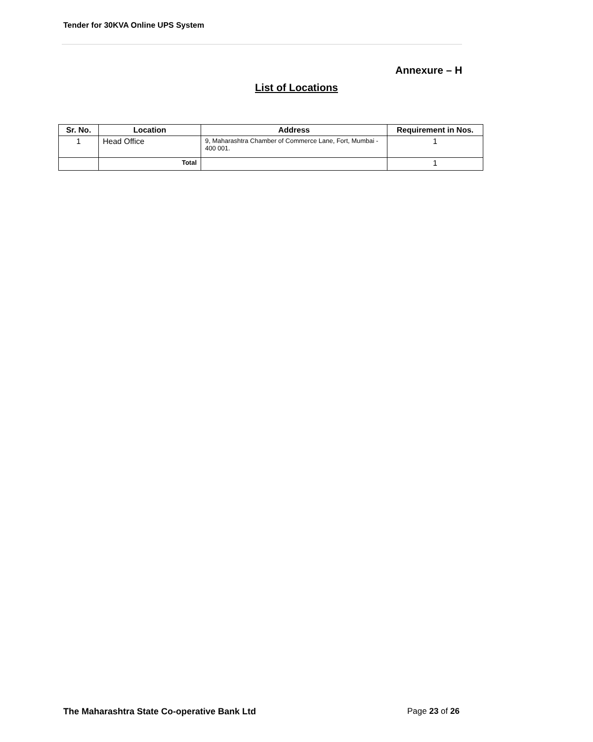Tender for 30KVA Online UPS System
Annexure – H
List of Locations
| Sr. No. | Location | Address | Requirement in Nos. |
| --- | --- | --- | --- |
| 1 | Head Office | 9, Maharashtra Chamber of Commerce Lane, Fort, Mumbai - 400 001. | 1 |
| | Total | | 1 |
The Maharashtra State Co-operative Bank Ltd
Page 23 of 26